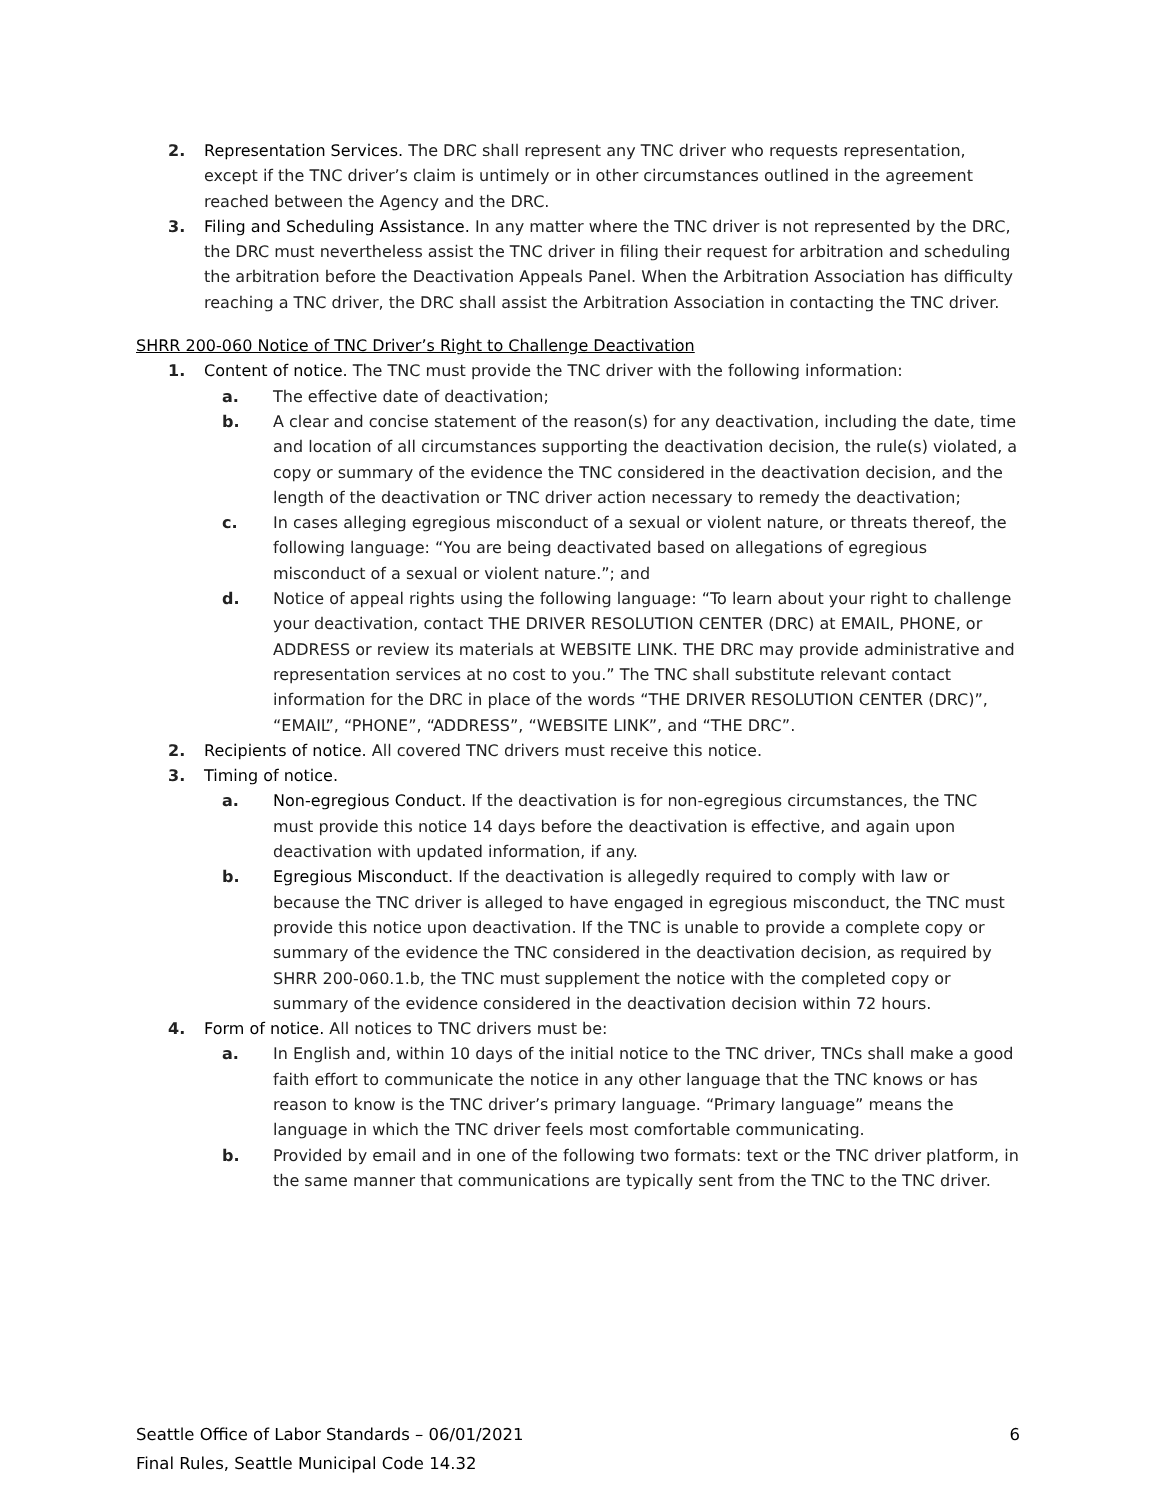2. Representation Services. The DRC shall represent any TNC driver who requests representation, except if the TNC driver’s claim is untimely or in other circumstances outlined in the agreement reached between the Agency and the DRC.
3. Filing and Scheduling Assistance. In any matter where the TNC driver is not represented by the DRC, the DRC must nevertheless assist the TNC driver in filing their request for arbitration and scheduling the arbitration before the Deactivation Appeals Panel. When the Arbitration Association has difficulty reaching a TNC driver, the DRC shall assist the Arbitration Association in contacting the TNC driver.
SHRR 200-060 Notice of TNC Driver’s Right to Challenge Deactivation
1. Content of notice. The TNC must provide the TNC driver with the following information:
a. The effective date of deactivation;
b. A clear and concise statement of the reason(s) for any deactivation, including the date, time and location of all circumstances supporting the deactivation decision, the rule(s) violated, a copy or summary of the evidence the TNC considered in the deactivation decision, and the length of the deactivation or TNC driver action necessary to remedy the deactivation;
c. In cases alleging egregious misconduct of a sexual or violent nature, or threats thereof, the following language: “You are being deactivated based on allegations of egregious misconduct of a sexual or violent nature.”; and
d. Notice of appeal rights using the following language: “To learn about your right to challenge your deactivation, contact THE DRIVER RESOLUTION CENTER (DRC) at EMAIL, PHONE, or ADDRESS or review its materials at WEBSITE LINK. THE DRC may provide administrative and representation services at no cost to you.” The TNC shall substitute relevant contact information for the DRC in place of the words “THE DRIVER RESOLUTION CENTER (DRC)”, “EMAIL”, “PHONE”, “ADDRESS”, “WEBSITE LINK”, and “THE DRC”.
2. Recipients of notice. All covered TNC drivers must receive this notice.
3. Timing of notice.
a. Non-egregious Conduct. If the deactivation is for non-egregious circumstances, the TNC must provide this notice 14 days before the deactivation is effective, and again upon deactivation with updated information, if any.
b. Egregious Misconduct. If the deactivation is allegedly required to comply with law or because the TNC driver is alleged to have engaged in egregious misconduct, the TNC must provide this notice upon deactivation. If the TNC is unable to provide a complete copy or summary of the evidence the TNC considered in the deactivation decision, as required by SHRR 200-060.1.b, the TNC must supplement the notice with the completed copy or summary of the evidence considered in the deactivation decision within 72 hours.
4. Form of notice. All notices to TNC drivers must be:
a. In English and, within 10 days of the initial notice to the TNC driver, TNCs shall make a good faith effort to communicate the notice in any other language that the TNC knows or has reason to know is the TNC driver’s primary language. “Primary language” means the language in which the TNC driver feels most comfortable communicating.
b. Provided by email and in one of the following two formats: text or the TNC driver platform, in the same manner that communications are typically sent from the TNC to the TNC driver.
Seattle Office of Labor Standards – 06/01/2021
Final Rules, Seattle Municipal Code 14.32
6